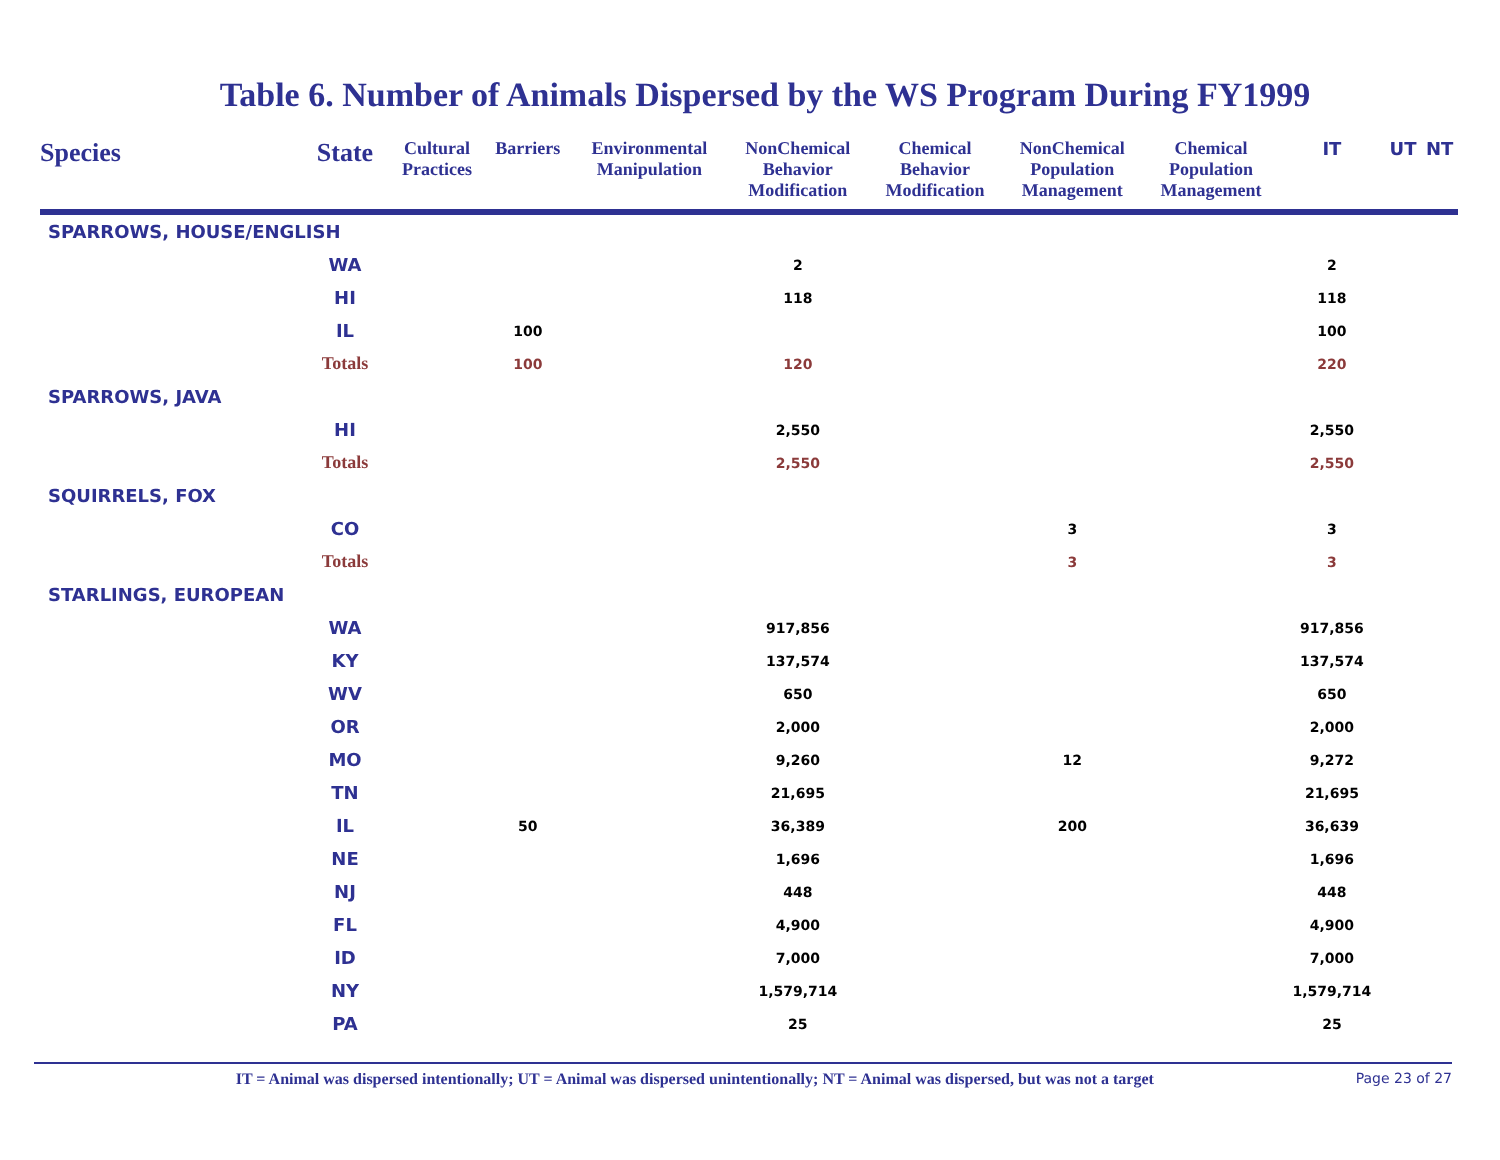Table 6. Number of Animals Dispersed by the WS Program During FY1999
| Species | State | Cultural Practices | Barriers | Environmental Manipulation | NonChemical Behavior Modification | Chemical Behavior Modification | NonChemical Population Management | Chemical Population Management | IT | UT | NT |
| --- | --- | --- | --- | --- | --- | --- | --- | --- | --- | --- | --- |
| SPARROWS, HOUSE/ENGLISH | | | | | | | | | | | |
| | WA | | | | 2 | | | | 2 | | |
| | HI | | | | 118 | | | | 118 | | |
| | IL | | 100 | | | | | | 100 | | |
| | Totals | | 100 | | 120 | | | | 220 | | |
| SPARROWS, JAVA | | | | | | | | | | | |
| | HI | | | | 2,550 | | | | 2,550 | | |
| | Totals | | | | 2,550 | | | | 2,550 | | |
| SQUIRRELS, FOX | | | | | | | | | | | |
| | CO | | | | | | 3 | | 3 | | |
| | Totals | | | | | | 3 | | 3 | | |
| STARLINGS, EUROPEAN | | | | | | | | | | | |
| | WA | | | | 917,856 | | | | 917,856 | | |
| | KY | | | | 137,574 | | | | 137,574 | | |
| | WV | | | | 650 | | | | 650 | | |
| | OR | | | | 2,000 | | | | 2,000 | | |
| | MO | | | | 9,260 | | 12 | | 9,272 | | |
| | TN | | | | 21,695 | | | | 21,695 | | |
| | IL | | 50 | | 36,389 | | 200 | | 36,639 | | |
| | NE | | | | 1,696 | | | | 1,696 | | |
| | NJ | | | | 448 | | | | 448 | | |
| | FL | | | | 4,900 | | | | 4,900 | | |
| | ID | | | | 7,000 | | | | 7,000 | | |
| | NY | | | | 1,579,714 | | | | 1,579,714 | | |
| | PA | | | | 25 | | | | 25 | | |
IT = Animal was dispersed intentionally; UT = Animal was dispersed unintentionally; NT = Animal was dispersed, but was not a target Page 23 of 27